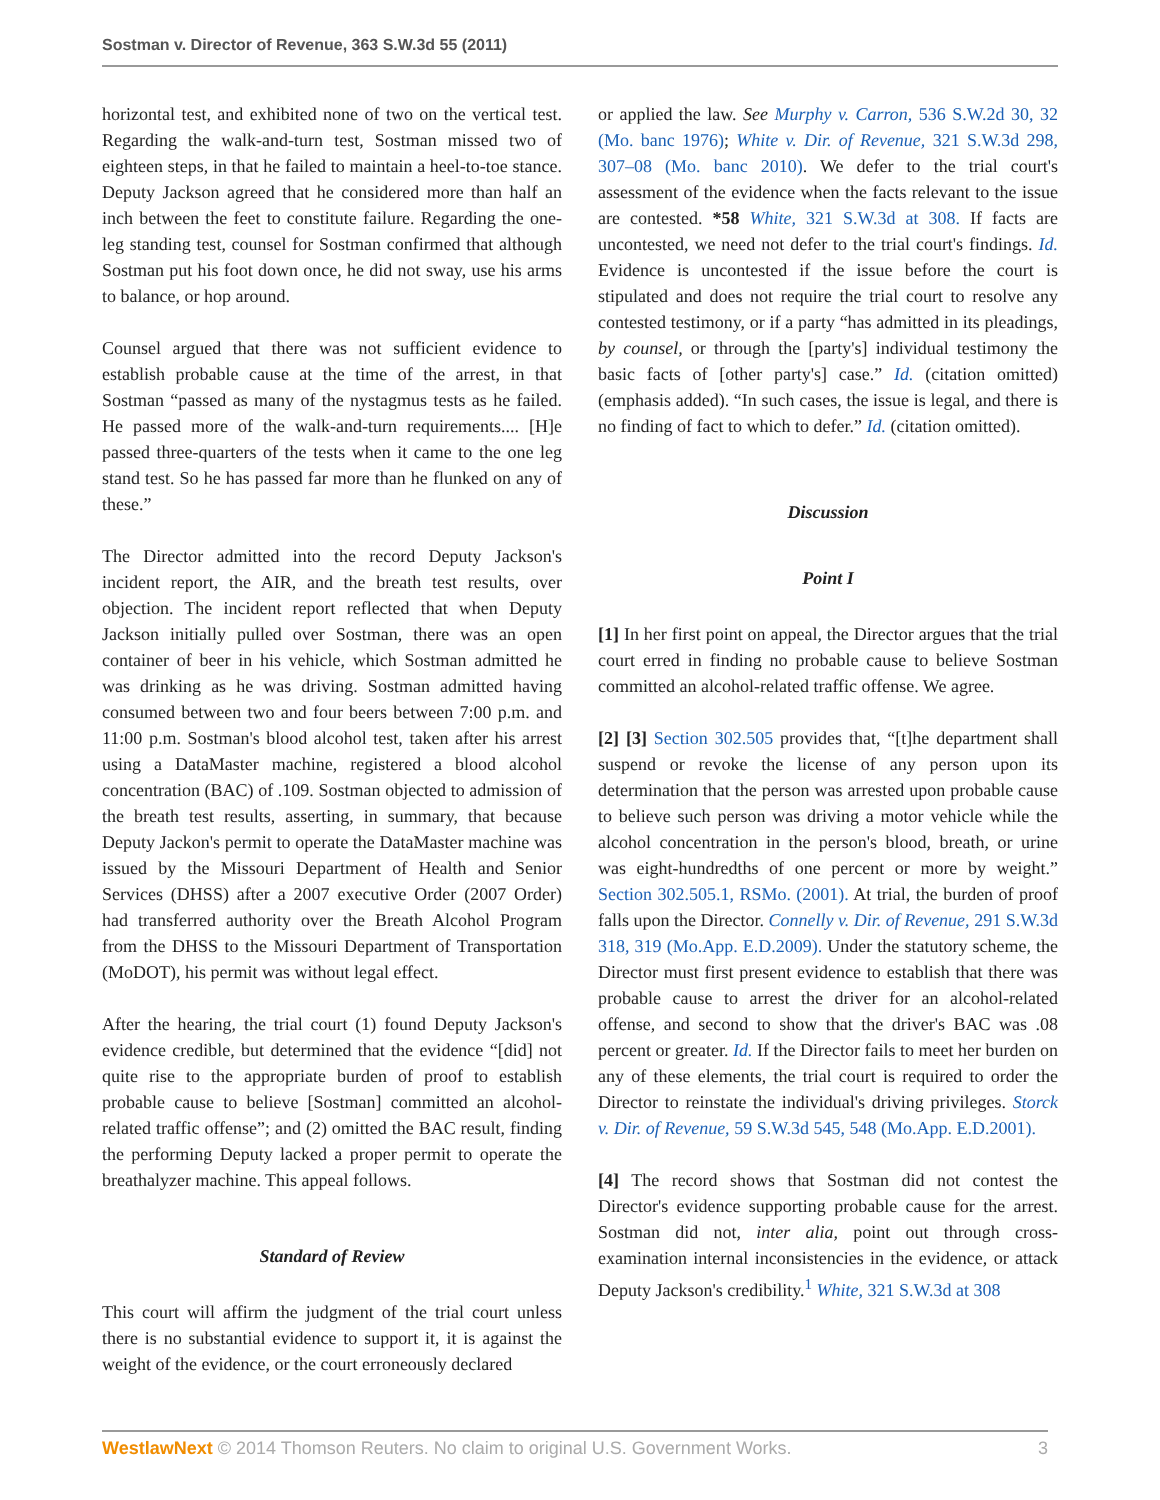Sostman v. Director of Revenue, 363 S.W.3d 55 (2011)
horizontal test, and exhibited none of two on the vertical test. Regarding the walk-and-turn test, Sostman missed two of eighteen steps, in that he failed to maintain a heel-to-toe stance. Deputy Jackson agreed that he considered more than half an inch between the feet to constitute failure. Regarding the one-leg standing test, counsel for Sostman confirmed that although Sostman put his foot down once, he did not sway, use his arms to balance, or hop around.
Counsel argued that there was not sufficient evidence to establish probable cause at the time of the arrest, in that Sostman “passed as many of the nystagmus tests as he failed. He passed more of the walk-and-turn requirements.... [H]e passed three-quarters of the tests when it came to the one leg stand test. So he has passed far more than he flunked on any of these.”
The Director admitted into the record Deputy Jackson's incident report, the AIR, and the breath test results, over objection. The incident report reflected that when Deputy Jackson initially pulled over Sostman, there was an open container of beer in his vehicle, which Sostman admitted he was drinking as he was driving. Sostman admitted having consumed between two and four beers between 7:00 p.m. and 11:00 p.m. Sostman's blood alcohol test, taken after his arrest using a DataMaster machine, registered a blood alcohol concentration (BAC) of .109. Sostman objected to admission of the breath test results, asserting, in summary, that because Deputy Jackon's permit to operate the DataMaster machine was issued by the Missouri Department of Health and Senior Services (DHSS) after a 2007 executive Order (2007 Order) had transferred authority over the Breath Alcohol Program from the DHSS to the Missouri Department of Transportation (MoDOT), his permit was without legal effect.
After the hearing, the trial court (1) found Deputy Jackson's evidence credible, but determined that the evidence “[did] not quite rise to the appropriate burden of proof to establish probable cause to believe [Sostman] committed an alcohol-related traffic offense”; and (2) omitted the BAC result, finding the performing Deputy lacked a proper permit to operate the breathalyzer machine. This appeal follows.
Standard of Review
This court will affirm the judgment of the trial court unless there is no substantial evidence to support it, it is against the weight of the evidence, or the court erroneously declared
or applied the law. See Murphy v. Carron, 536 S.W.2d 30, 32 (Mo. banc 1976); White v. Dir. of Revenue, 321 S.W.3d 298, 307–08 (Mo. banc 2010). We defer to the trial court's assessment of the evidence when the facts relevant to the issue are contested. *58 White, 321 S.W.3d at 308. If facts are uncontested, we need not defer to the trial court's findings. Id. Evidence is uncontested if the issue before the court is stipulated and does not require the trial court to resolve any contested testimony, or if a party “has admitted in its pleadings, by counsel, or through the [party's] individual testimony the basic facts of [other party's] case.” Id. (citation omitted) (emphasis added). “In such cases, the issue is legal, and there is no finding of fact to which to defer.” Id. (citation omitted).
Discussion
Point I
[1] In her first point on appeal, the Director argues that the trial court erred in finding no probable cause to believe Sostman committed an alcohol-related traffic offense. We agree.
[2] [3] Section 302.505 provides that, “[t]he department shall suspend or revoke the license of any person upon its determination that the person was arrested upon probable cause to believe such person was driving a motor vehicle while the alcohol concentration in the person's blood, breath, or urine was eight-hundredths of one percent or more by weight.” Section 302.505.1, RSMo. (2001). At trial, the burden of proof falls upon the Director. Connelly v. Dir. of Revenue, 291 S.W.3d 318, 319 (Mo.App. E.D.2009). Under the statutory scheme, the Director must first present evidence to establish that there was probable cause to arrest the driver for an alcohol-related offense, and second to show that the driver's BAC was .08 percent or greater. Id. If the Director fails to meet her burden on any of these elements, the trial court is required to order the Director to reinstate the individual's driving privileges. Storck v. Dir. of Revenue, 59 S.W.3d 545, 548 (Mo.App. E.D.2001).
[4] The record shows that Sostman did not contest the Director's evidence supporting probable cause for the arrest. Sostman did not, inter alia, point out through cross-examination internal inconsistencies in the evidence, or attack Deputy Jackson's credibility.<sup>1</sup> White, 321 S.W.3d at 308
WestlawNext © 2014 Thomson Reuters. No claim to original U.S. Government Works. 3